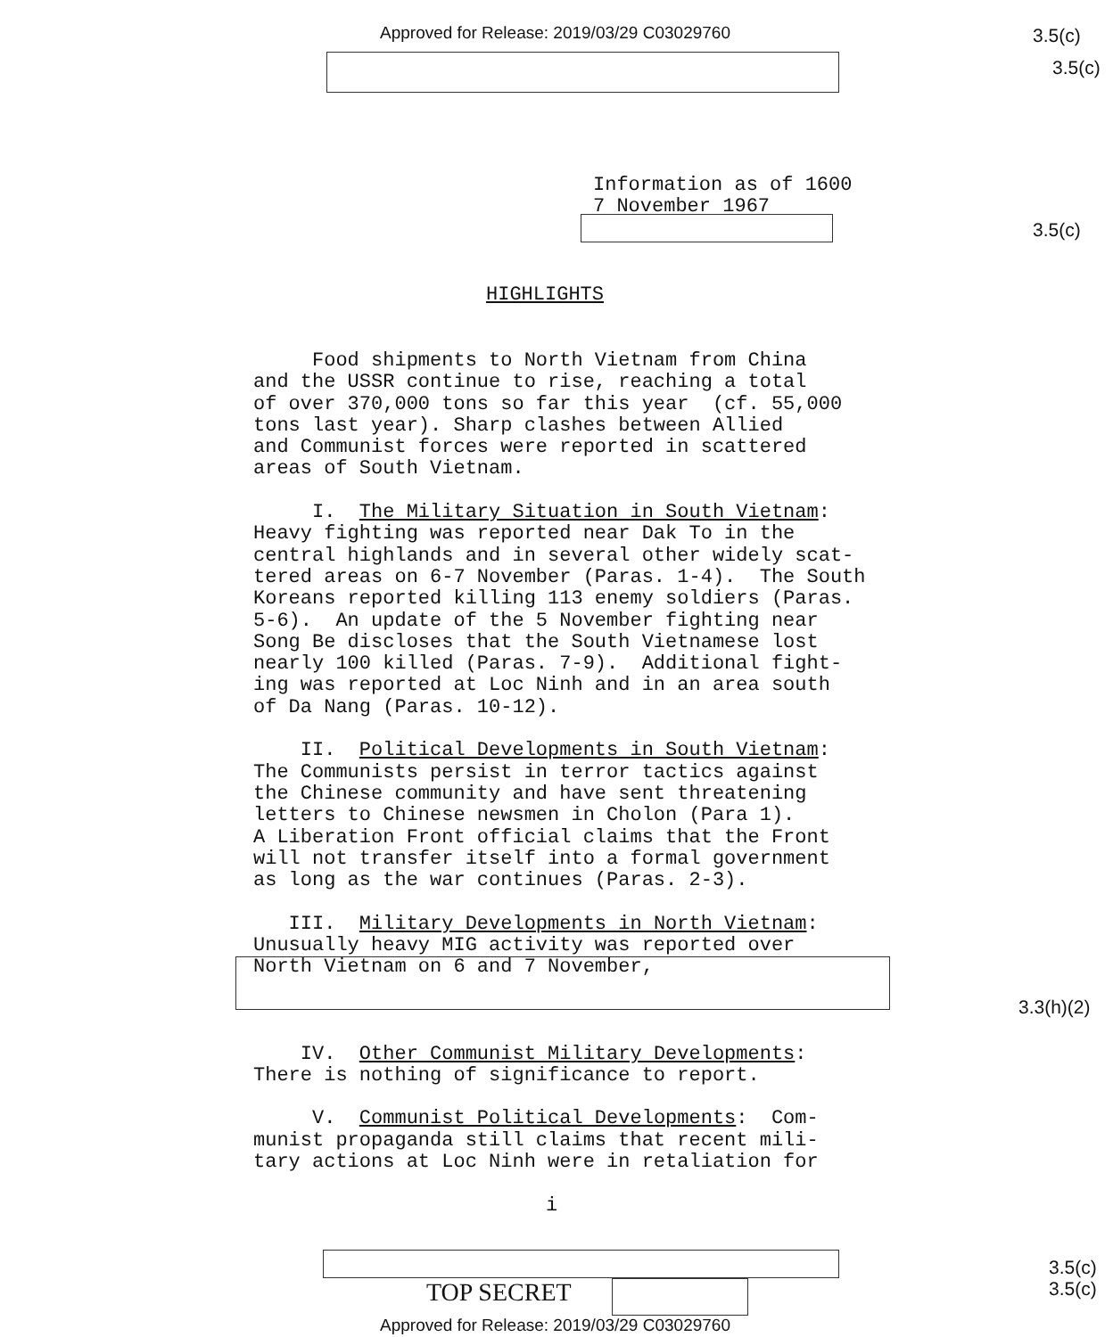Approved for Release: 2019/03/29 C03029760
3.5(c)
3.5(c)
Information as of 1600
7 November 1967
3.5(c)
HIGHLIGHTS
Food shipments to North Vietnam from China and the USSR continue to rise, reaching a total of over 370,000 tons so far this year (cf. 55,000 tons last year). Sharp clashes between Allied and Communist forces were reported in scattered areas of South Vietnam. I. The Military Situation in South Vietnam: Heavy fighting was reported near Dak To in the central highlands and in several other widely scat- tered areas on 6-7 November (Paras. 1-4). The South Koreans reported killing 113 enemy soldiers (Paras. 5-6). An update of the 5 November fighting near Song Be discloses that the South Vietnamese lost nearly 100 killed (Paras. 7-9). Additional fight- ing was reported at Loc Ninh and in an area south of Da Nang (Paras. 10-12). II. Political Developments in South Vietnam: The Communists persist in terror tactics against the Chinese community and have sent threatening letters to Chinese newsmen in Cholon (Para 1). A Liberation Front official claims that the Front will not transfer itself into a formal government as long as the war continues (Paras. 2-3). III. Military Developments in North Vietnam: Unusually heavy MIG activity was reported over North Vietnam on 6 and 7 November, IV. Other Communist Military Developments: There is nothing of significance to report. V. Communist Political Developments: Com- munist propaganda still claims that recent mili- tary actions at Loc Ninh were in retaliation for
3.3(h)(2)
i
3.5(c)
3.5(c)
TOP SECRET
Approved for Release: 2019/03/29 C03029760